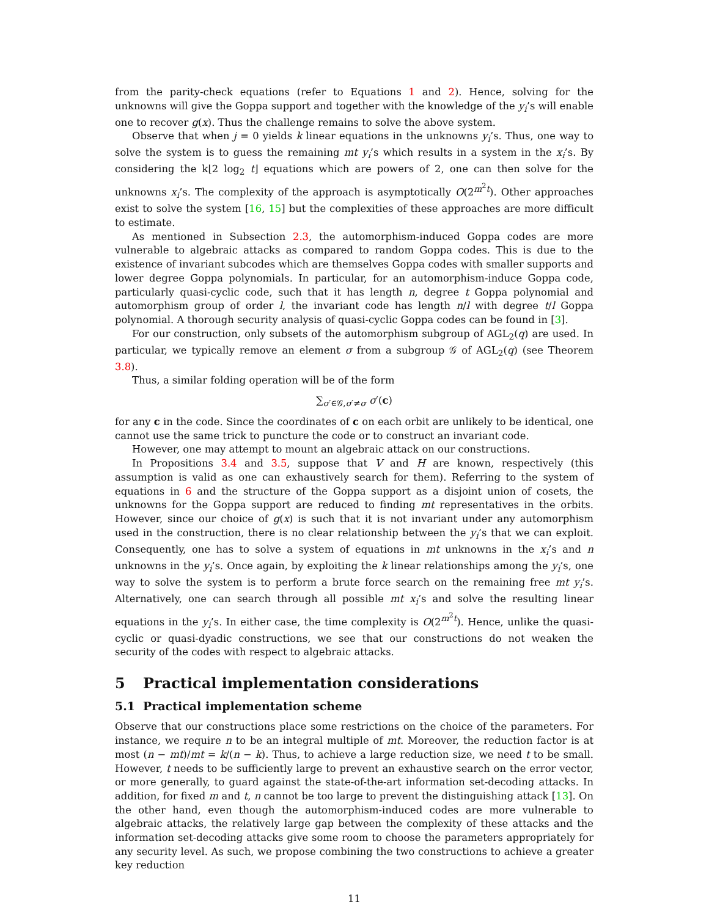from the parity-check equations (refer to Equations 1 and 2). Hence, solving for the unknowns will give the Goppa support and together with the knowledge of the y<sub>i</sub>’s will enable one to recover g(x). Thus the challenge remains to solve the above system.
Observe that when j = 0 yields k linear equations in the unknowns y<sub>i</sub>’s. Thus, one way to solve the system is to guess the remaining mt y<sub>i</sub>’s which results in a system in the x<sub>i</sub>’s. By considering the k⌊2 log<sub>2</sub> t⌋ equations which are powers of 2, one can then solve for the unknowns x<sub>i</sub>’s. The complexity of the approach is asymptotically O(2<sup>m<sup>2</sup>t</sup>). Other approaches exist to solve the system [16, 15] but the complexities of these approaches are more difficult to estimate.
As mentioned in Subsection 2.3, the automorphism-induced Goppa codes are more vulnerable to algebraic attacks as compared to random Goppa codes. This is due to the existence of invariant subcodes which are themselves Goppa codes with smaller supports and lower degree Goppa polynomials. In particular, for an automorphism-induce Goppa code, particularly quasi-cyclic code, such that it has length n, degree t Goppa polynomial and automorphism group of order l, the invariant code has length n/l with degree t/l Goppa polynomial. A thorough security analysis of quasi-cyclic Goppa codes can be found in [3].
For our construction, only subsets of the automorphism subgroup of AGL<sub>2</sub>(q) are used. In particular, we typically remove an element σ from a subgroup 𝒢 of AGL<sub>2</sub>(q) (see Theorem 3.8).
Thus, a similar folding operation will be of the form
∑<sub>σ′∈𝒢,σ′≠σ</sub> σ′(c)
for any c in the code. Since the coordinates of c on each orbit are unlikely to be identical, one cannot use the same trick to puncture the code or to construct an invariant code.
However, one may attempt to mount an algebraic attack on our constructions.
In Propositions 3.4 and 3.5, suppose that V and H are known, respectively (this assumption is valid as one can exhaustively search for them). Referring to the system of equations in 6 and the structure of the Goppa support as a disjoint union of cosets, the unknowns for the Goppa support are reduced to finding mt representatives in the orbits. However, since our choice of g(x) is such that it is not invariant under any automorphism used in the construction, there is no clear relationship between the y<sub>i</sub>’s that we can exploit. Consequently, one has to solve a system of equations in mt unknowns in the x<sub>i</sub>’s and n unknowns in the y<sub>i</sub>’s. Once again, by exploiting the k linear relationships among the y<sub>i</sub>’s, one way to solve the system is to perform a brute force search on the remaining free mt y<sub>i</sub>’s. Alternatively, one can search through all possible mt x<sub>i</sub>’s and solve the resulting linear equations in the y<sub>i</sub>’s. In either case, the time complexity is O(2<sup>m<sup>2</sup>t</sup>). Hence, unlike the quasi-cyclic or quasi-dyadic constructions, we see that our constructions do not weaken the security of the codes with respect to algebraic attacks.
5 Practical implementation considerations
5.1 Practical implementation scheme
Observe that our constructions place some restrictions on the choice of the parameters. For instance, we require n to be an integral multiple of mt. Moreover, the reduction factor is at most (n − mt)/mt = k/(n − k). Thus, to achieve a large reduction size, we need t to be small. However, t needs to be sufficiently large to prevent an exhaustive search on the error vector, or more generally, to guard against the state-of-the-art information set-decoding attacks. In addition, for fixed m and t, n cannot be too large to prevent the distinguishing attack [13]. On the other hand, even though the automorphism-induced codes are more vulnerable to algebraic attacks, the relatively large gap between the complexity of these attacks and the information set-decoding attacks give some room to choose the parameters appropriately for any security level. As such, we propose combining the two constructions to achieve a greater key reduction
11